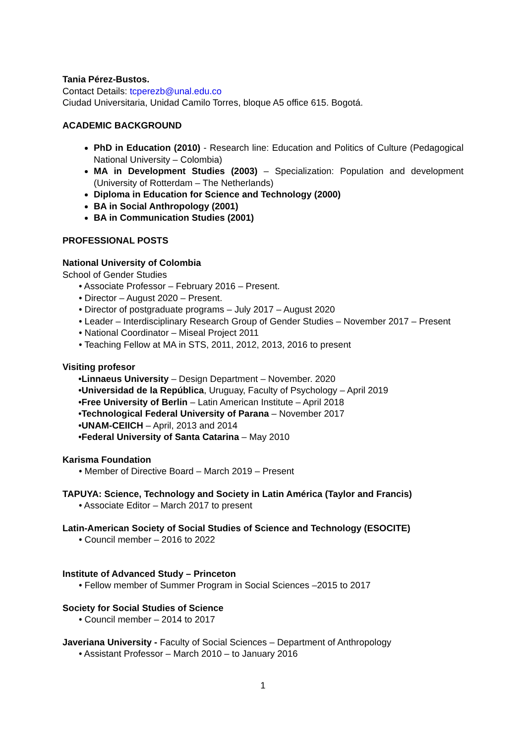Tania Pérez-Bustos.
Contact Details: tcperezb@unal.edu.co
Ciudad Universitaria, Unidad Camilo Torres, bloque A5 office 615. Bogotá.
ACADEMIC BACKGROUND
PhD in Education (2010) - Research line: Education and Politics of Culture (Pedagogical National University – Colombia)
MA in Development Studies (2003) – Specialization: Population and development (University of Rotterdam – The Netherlands)
Diploma in Education for Science and Technology (2000)
BA in Social Anthropology (2001)
BA in Communication Studies (2001)
PROFESSIONAL POSTS
National University of Colombia
School of Gender Studies
• Associate Professor – February 2016 – Present.
• Director – August 2020 – Present.
• Director of postgraduate programs – July 2017 – August 2020
• Leader – Interdisciplinary Research Group of Gender Studies – November 2017 – Present
• National Coordinator – Miseal Project 2011
• Teaching Fellow at MA in STS, 2011, 2012, 2013, 2016 to present
Visiting profesor
•Linnaeus University – Design Department – November. 2020
•Universidad de la República, Uruguay, Faculty of Psychology – April 2019
•Free University of Berlin – Latin American Institute – April 2018
•Technological Federal University of Parana – November 2017
•UNAM-CEIICH – April, 2013 and 2014
•Federal University of Santa Catarina – May 2010
Karisma Foundation
• Member of Directive Board – March 2019 – Present
TAPUYA: Science, Technology and Society in Latin América (Taylor and Francis)
• Associate Editor – March 2017 to present
Latin-American Society of Social Studies of Science and Technology (ESOCITE)
• Council member – 2016 to 2022
Institute of Advanced Study – Princeton
• Fellow member of Summer Program in Social Sciences –2015 to 2017
Society for Social Studies of Science
• Council member – 2014 to 2017
Javeriana University - Faculty of Social Sciences – Department of Anthropology
• Assistant Professor – March 2010 – to January 2016
1